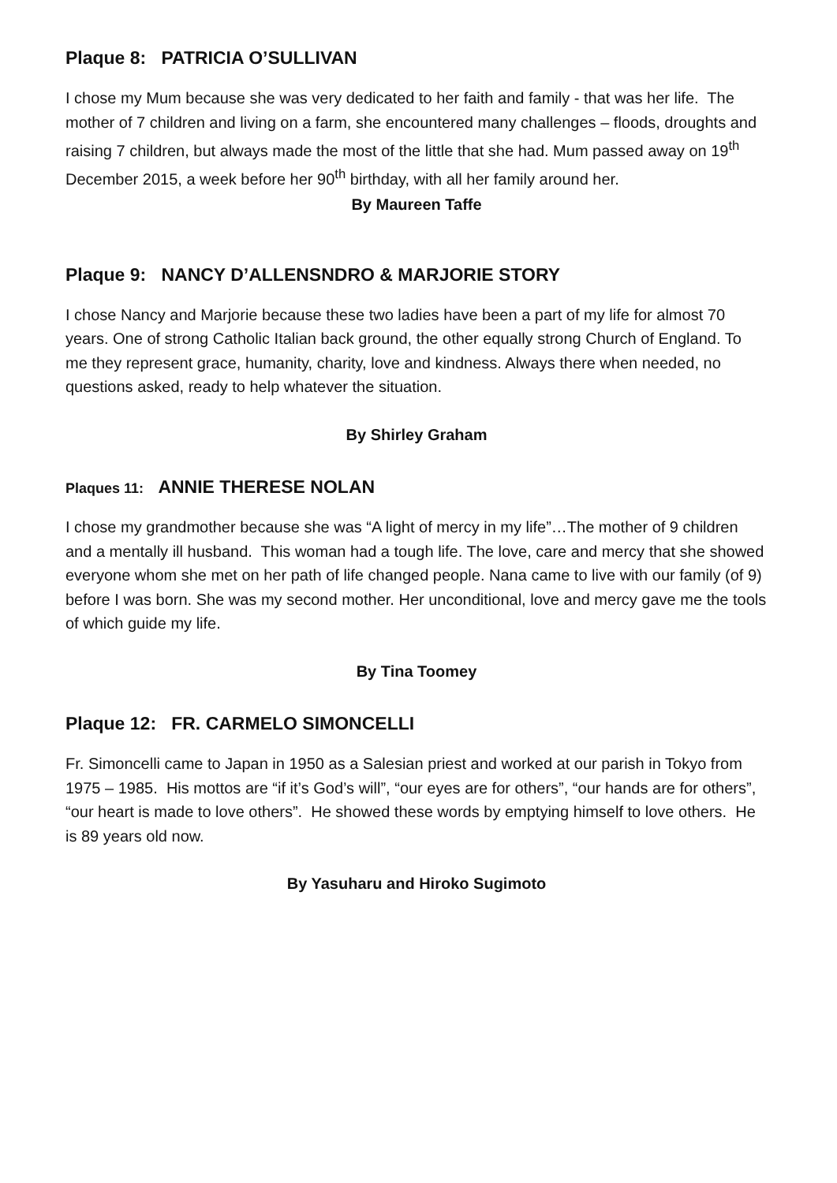Plaque 8: PATRICIA O’SULLIVAN
I chose my Mum because she was very dedicated to her faith and family - that was her life. The mother of 7 children and living on a farm, she encountered many challenges – floods, droughts and raising 7 children, but always made the most of the little that she had. Mum passed away on 19<sup>th</sup> December 2015, a week before her 90<sup>th</sup> birthday, with all her family around her.
By Maureen Taffe
Plaque 9: NANCY D’ALLENSNDRO & MARJORIE STORY
I chose Nancy and Marjorie because these two ladies have been a part of my life for almost 70 years. One of strong Catholic Italian back ground, the other equally strong Church of England. To me they represent grace, humanity, charity, love and kindness. Always there when needed, no questions asked, ready to help whatever the situation.
By Shirley Graham
Plaques 11: ANNIE THERESE NOLAN
I chose my grandmother because she was “A light of mercy in my life”…The mother of 9 children and a mentally ill husband. This woman had a tough life. The love, care and mercy that she showed everyone whom she met on her path of life changed people. Nana came to live with our family (of 9) before I was born. She was my second mother. Her unconditional, love and mercy gave me the tools of which guide my life.
By Tina Toomey
Plaque 12: FR. CARMELO SIMONCELLI
Fr. Simoncelli came to Japan in 1950 as a Salesian priest and worked at our parish in Tokyo from 1975 – 1985. His mottos are “if it’s God’s will”, “our eyes are for others”, “our hands are for others”, “our heart is made to love others”. He showed these words by emptying himself to love others. He is 89 years old now.
By Yasuharu and Hiroko Sugimoto